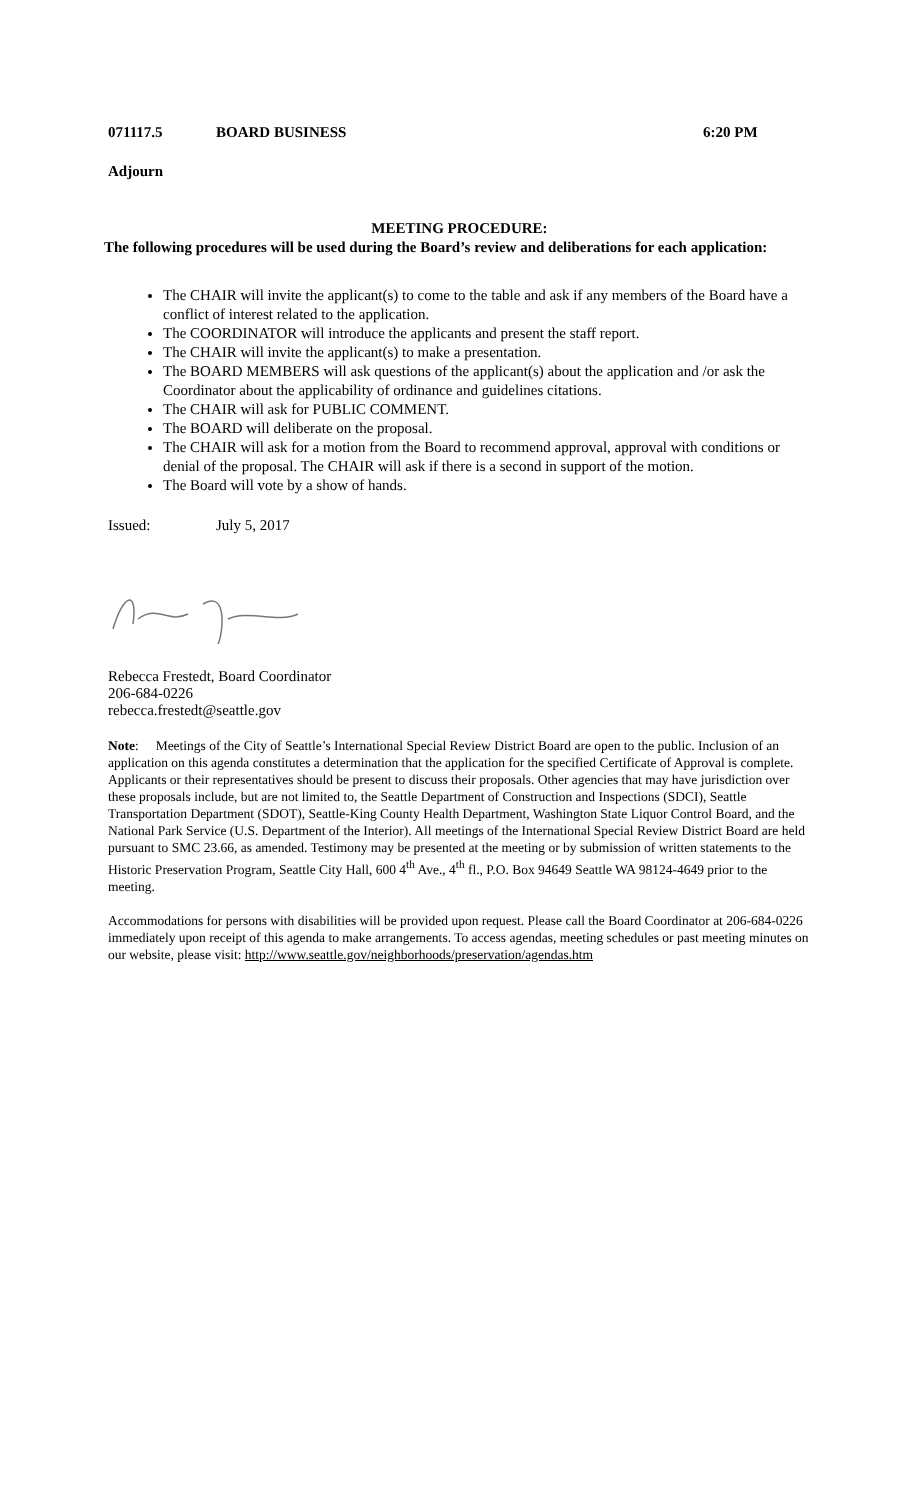071117.5 BOARD BUSINESS 6:20 PM
Adjourn
MEETING PROCEDURE:
The following procedures will be used during the Board’s review and deliberations for each application:
The CHAIR will invite the applicant(s) to come to the table and ask if any members of the Board have a conflict of interest related to the application.
The COORDINATOR will introduce the applicants and present the staff report.
The CHAIR will invite the applicant(s) to make a presentation.
The BOARD MEMBERS will ask questions of the applicant(s) about the application and /or ask the Coordinator about the applicability of ordinance and guidelines citations.
The CHAIR will ask for PUBLIC COMMENT.
The BOARD will deliberate on the proposal.
The CHAIR will ask for a motion from the Board to recommend approval, approval with conditions or denial of the proposal. The CHAIR will ask if there is a second in support of the motion.
The Board will vote by a show of hands.
Issued: July 5, 2017
Rebecca Frestedt, Board Coordinator
206-684-0226
rebecca.frestedt@seattle.gov
Note: Meetings of the City of Seattle’s International Special Review District Board are open to the public. Inclusion of an application on this agenda constitutes a determination that the application for the specified Certificate of Approval is complete. Applicants or their representatives should be present to discuss their proposals. Other agencies that may have jurisdiction over these proposals include, but are not limited to, the Seattle Department of Construction and Inspections (SDCI), Seattle Transportation Department (SDOT), Seattle-King County Health Department, Washington State Liquor Control Board, and the National Park Service (U.S. Department of the Interior). All meetings of the International Special Review District Board are held pursuant to SMC 23.66, as amended. Testimony may be presented at the meeting or by submission of written statements to the Historic Preservation Program, Seattle City Hall, 600 4<sup>th</sup> Ave., 4<sup>th</sup> fl., P.O. Box 94649 Seattle WA 98124-4649 prior to the meeting.
Accommodations for persons with disabilities will be provided upon request. Please call the Board Coordinator at 206-684-0226 immediately upon receipt of this agenda to make arrangements. To access agendas, meeting schedules or past meeting minutes on our website, please visit: http://www.seattle.gov/neighborhoods/preservation/agendas.htm